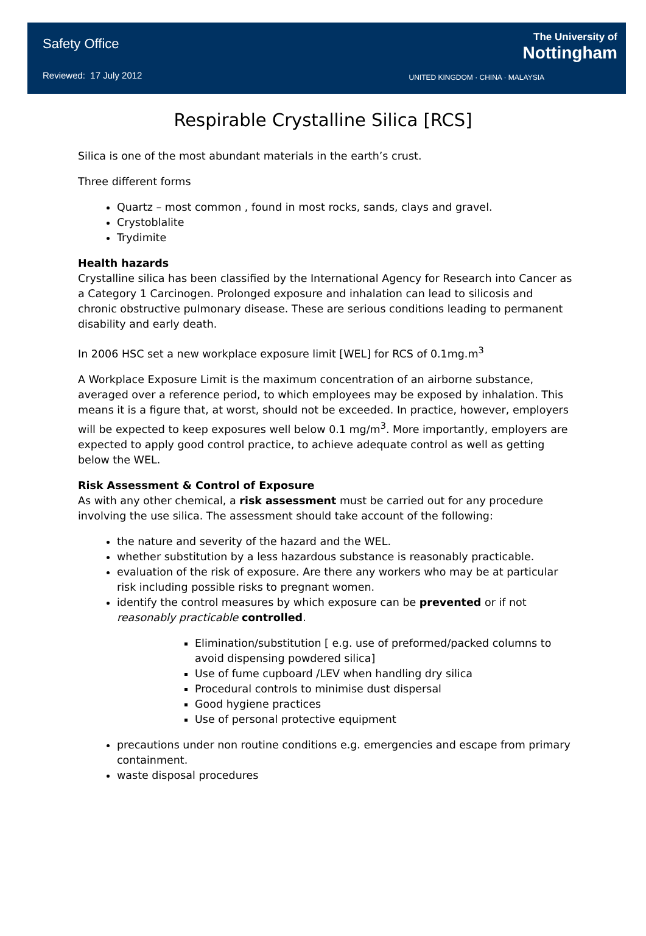Safety Office
Reviewed: 17 July 2012
The University of
Nottingham
UNITED KINGDOM · CHINA · MALAYSIA
Respirable Crystalline Silica [RCS]
Silica is one of the most abundant materials in the earth’s crust.
Three different forms
Quartz – most common , found in most rocks, sands, clays and gravel.
Crystoblalite
Trydimite
Health hazards
Crystalline silica has been classified by the International Agency for Research into Cancer as a Category 1 Carcinogen. Prolonged exposure and inhalation can lead to silicosis and chronic obstructive pulmonary disease. These are serious conditions leading to permanent disability and early death.
In 2006 HSC set a new workplace exposure limit [WEL] for RCS of 0.1mg.m<sup>3</sup>
A Workplace Exposure Limit is the maximum concentration of an airborne substance, averaged over a reference period, to which employees may be exposed by inhalation. This means it is a figure that, at worst, should not be exceeded. In practice, however, employers will be expected to keep exposures well below 0.1 mg/m<sup>3</sup>. More importantly, employers are expected to apply good control practice, to achieve adequate control as well as getting below the WEL.
Risk Assessment & Control of Exposure
As with any other chemical, a risk assessment must be carried out for any procedure involving the use silica. The assessment should take account of the following:
the nature and severity of the hazard and the WEL.
whether substitution by a less hazardous substance is reasonably practicable.
evaluation of the risk of exposure. Are there any workers who may be at particular risk including possible risks to pregnant women.
identify the control measures by which exposure can be prevented or if not reasonably practicable controlled.
Elimination/substitution [ e.g. use of preformed/packed columns to avoid dispensing powdered silica]
Use of fume cupboard /LEV when handling dry silica
Procedural controls to minimise dust dispersal
Good hygiene practices
Use of personal protective equipment
precautions under non routine conditions e.g. emergencies and escape from primary containment.
waste disposal procedures